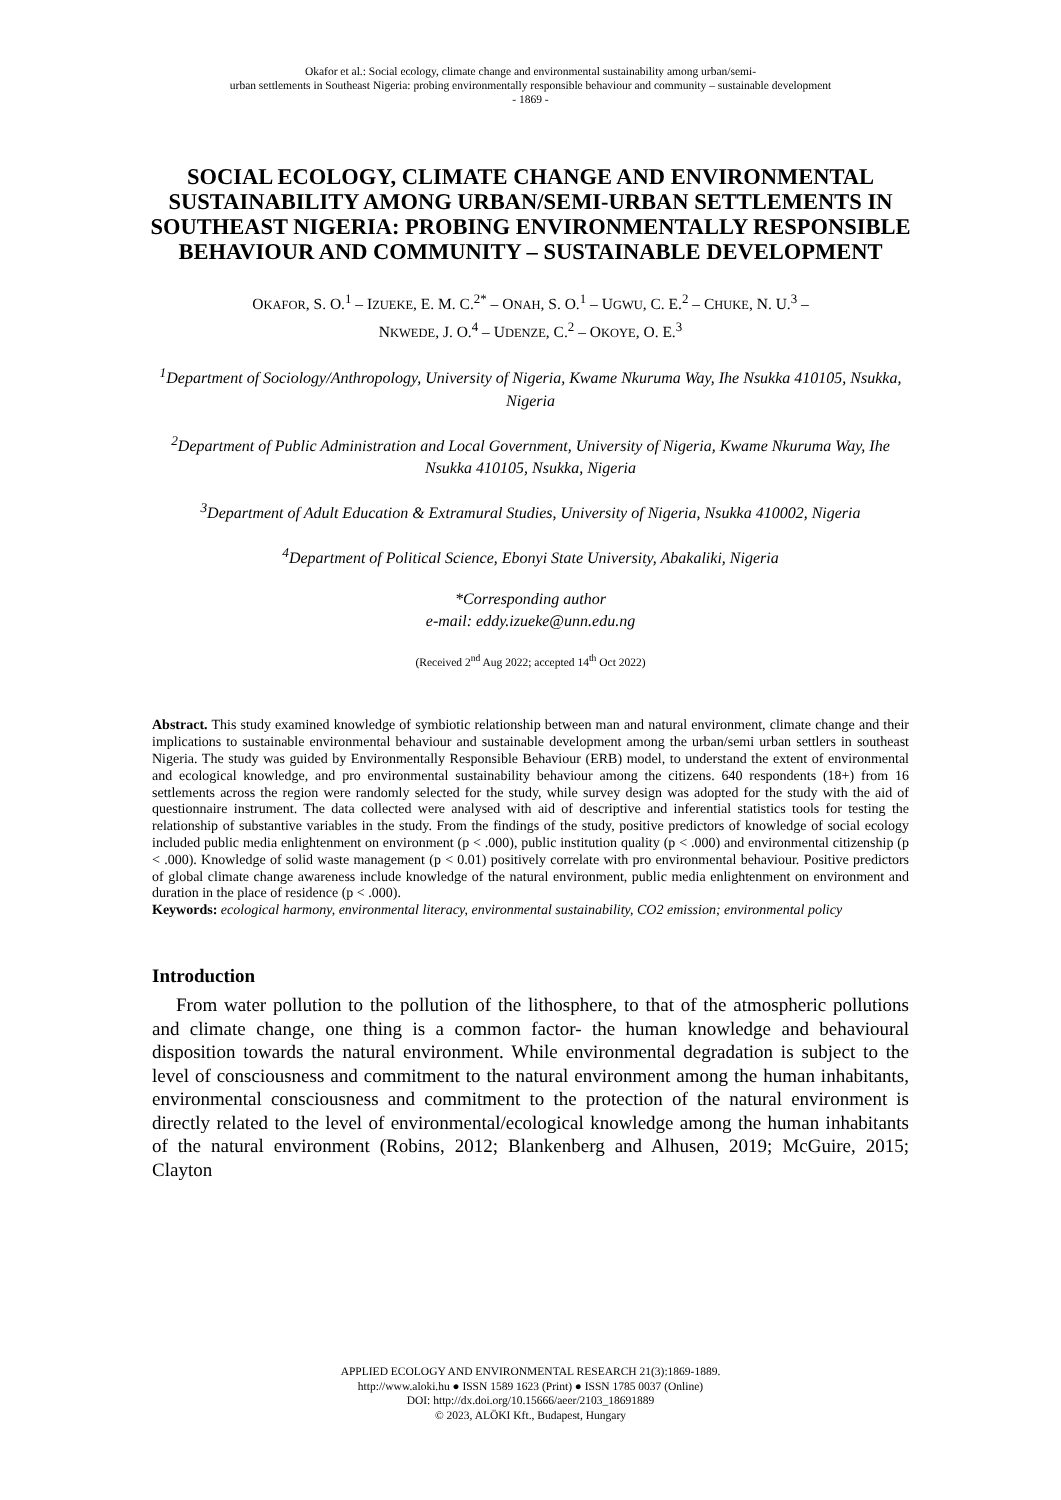Okafor et al.: Social ecology, climate change and environmental sustainability among urban/semi-
urban settlements in Southeast Nigeria: probing environmentally responsible behaviour and community – sustainable development
- 1869 -
SOCIAL ECOLOGY, CLIMATE CHANGE AND ENVIRONMENTAL SUSTAINABILITY AMONG URBAN/SEMI-URBAN SETTLEMENTS IN SOUTHEAST NIGERIA: PROBING ENVIRONMENTALLY RESPONSIBLE BEHAVIOUR AND COMMUNITY – SUSTAINABLE DEVELOPMENT
OKAFOR, S. O.<sup>1</sup> – IZUEKE, E. M. C.<sup>2*</sup> – ONAH, S. O.<sup>1</sup> – UGWU, C. E.<sup>2</sup> – CHUKE, N. U.<sup>3</sup> –
NKWEDE, J. O.<sup>4</sup> – UDENZE, C.<sup>2</sup> – OKOYE, O. E.<sup>3</sup>
<sup>1</sup> Department of Sociology/Anthropology, University of Nigeria, Kwame Nkuruma Way, Ihe Nsukka 410105, Nsukka, Nigeria
<sup>2</sup> Department of Public Administration and Local Government, University of Nigeria, Kwame Nkuruma Way, Ihe Nsukka 410105, Nsukka, Nigeria
<sup>3</sup> Department of Adult Education & Extramural Studies, University of Nigeria, Nsukka 410002, Nigeria
<sup>4</sup> Department of Political Science, Ebonyi State University, Abakaliki, Nigeria
*Corresponding author
e-mail: eddy.izueke@unn.edu.ng
(Received 2<sup>nd</sup> Aug 2022; accepted 14<sup>th</sup> Oct 2022)
Abstract. This study examined knowledge of symbiotic relationship between man and natural environment, climate change and their implications to sustainable environmental behaviour and sustainable development among the urban/semi urban settlers in southeast Nigeria. The study was guided by Environmentally Responsible Behaviour (ERB) model, to understand the extent of environmental and ecological knowledge, and pro environmental sustainability behaviour among the citizens. 640 respondents (18+) from 16 settlements across the region were randomly selected for the study, while survey design was adopted for the study with the aid of questionnaire instrument. The data collected were analysed with aid of descriptive and inferential statistics tools for testing the relationship of substantive variables in the study. From the findings of the study, positive predictors of knowledge of social ecology included public media enlightenment on environment (p < .000), public institution quality (p < .000) and environmental citizenship (p < .000). Knowledge of solid waste management (p < 0.01) positively correlate with pro environmental behaviour. Positive predictors of global climate change awareness include knowledge of the natural environment, public media enlightenment on environment and duration in the place of residence (p < .000).
Keywords: ecological harmony, environmental literacy, environmental sustainability, CO2 emission; environmental policy
Introduction
From water pollution to the pollution of the lithosphere, to that of the atmospheric pollutions and climate change, one thing is a common factor- the human knowledge and behavioural disposition towards the natural environment. While environmental degradation is subject to the level of consciousness and commitment to the natural environment among the human inhabitants, environmental consciousness and commitment to the protection of the natural environment is directly related to the level of environmental/ecological knowledge among the human inhabitants of the natural environment (Robins, 2012; Blankenberg and Alhusen, 2019; McGuire, 2015; Clayton
APPLIED ECOLOGY AND ENVIRONMENTAL RESEARCH 21(3):1869-1889.
http://www.aloki.hu ● ISSN 1589 1623 (Print) ● ISSN 1785 0037 (Online)
DOI: http://dx.doi.org/10.15666/aeer/2103_18691889
© 2023, ALÖKI Kft., Budapest, Hungary